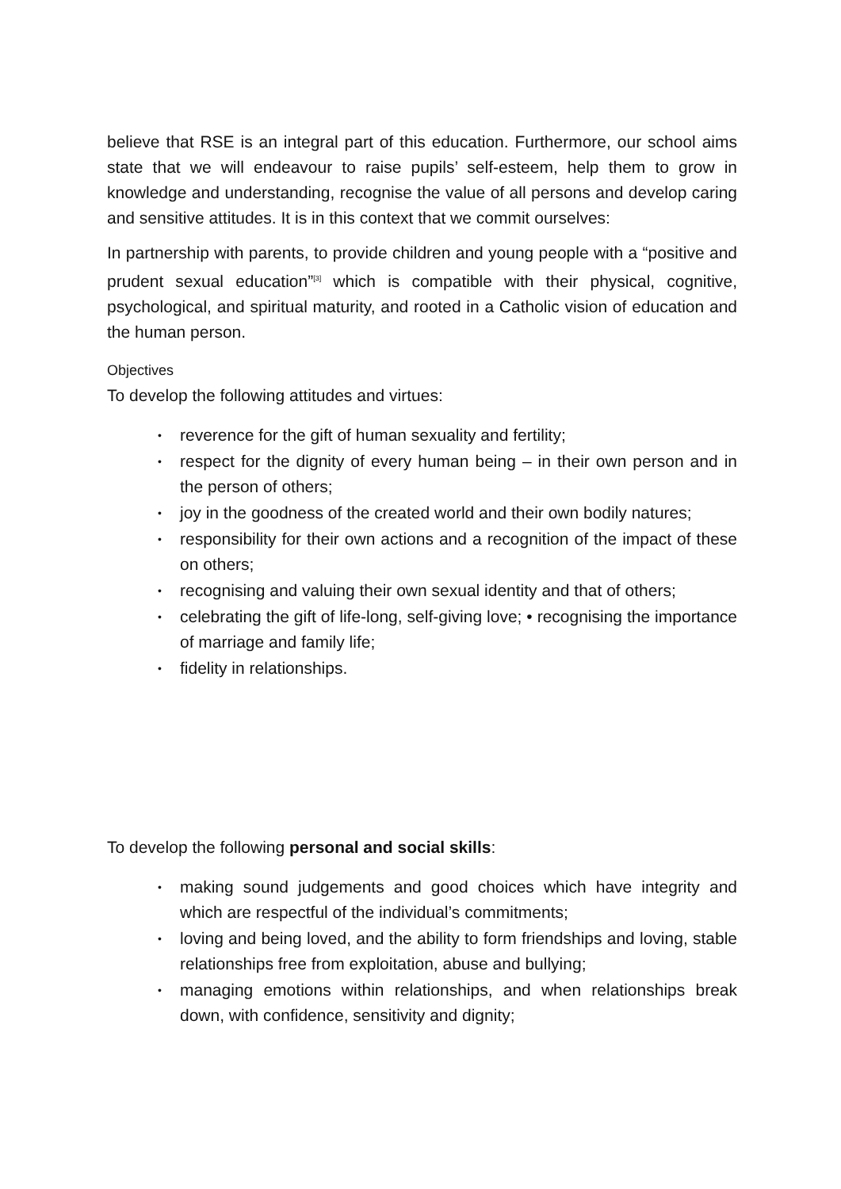believe that RSE is an integral part of this education. Furthermore, our school aims state that we will endeavour to raise pupils’ self-esteem, help them to grow in knowledge and understanding, recognise the value of all persons and develop caring and sensitive attitudes. It is in this context that we commit ourselves:
In partnership with parents, to provide children and young people with a “positive and prudent sexual education”<sup>[3]</sup> which is compatible with their physical, cognitive, psychological, and spiritual maturity, and rooted in a Catholic vision of education and the human person.
Objectives
To develop the following attitudes and virtues:
• reverence for the gift of human sexuality and fertility;
• respect for the dignity of every human being – in their own person and in the person of others;
• joy in the goodness of the created world and their own bodily natures;
• responsibility for their own actions and a recognition of the impact of these on others;
• recognising and valuing their own sexual identity and that of others;
• celebrating the gift of life-long, self-giving love; • recognising the importance of marriage and family life;
• fidelity in relationships.
To develop the following personal and social skills:
• making sound judgements and good choices which have integrity and which are respectful of the individual’s commitments;
• loving and being loved, and the ability to form friendships and loving, stable relationships free from exploitation, abuse and bullying;
• managing emotions within relationships, and when relationships break down, with confidence, sensitivity and dignity;